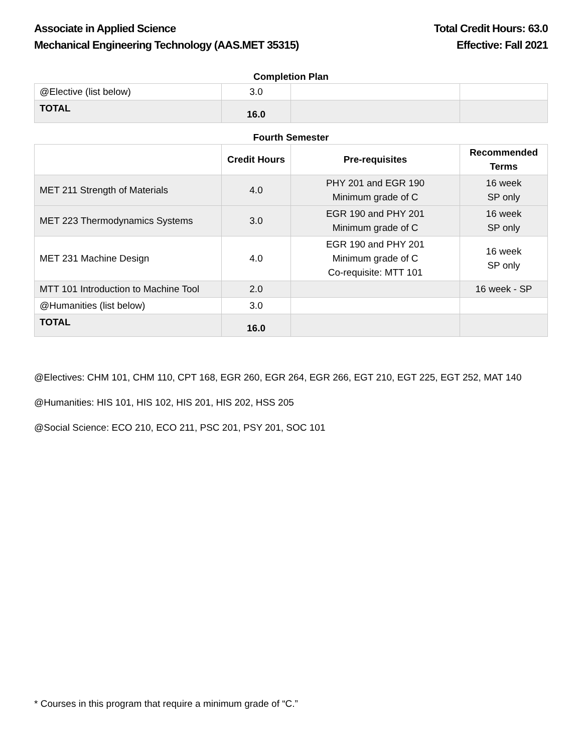Associate in Applied Science
Mechanical Engineering Technology (AAS.MET 35315)
Total Credit Hours: 63.0
Effective: Fall 2021
Completion Plan
| @Elective (list below) | 3.0 | | |
| TOTAL | 16.0 | | |
Fourth Semester
| | Credit Hours | Pre-requisites | Recommended Terms |
| --- | --- | --- | --- |
| MET 211 Strength of Materials | 4.0 | PHY 201 and EGR 190 Minimum grade of C | 16 week SP only |
| MET 223 Thermodynamics Systems | 3.0 | EGR 190 and PHY 201 Minimum grade of C | 16 week SP only |
| MET 231 Machine Design | 4.0 | EGR 190 and PHY 201 Minimum grade of C Co-requisite: MTT 101 | 16 week SP only |
| MTT 101 Introduction to Machine Tool | 2.0 | | 16 week - SP |
| @Humanities (list below) | 3.0 | | |
| TOTAL | 16.0 | | |
@Electives: CHM 101, CHM 110, CPT 168, EGR 260, EGR 264, EGR 266, EGT 210, EGT 225, EGT 252, MAT 140
@Humanities: HIS 101, HIS 102, HIS 201, HIS 202, HSS 205
@Social Science: ECO 210, ECO 211, PSC 201, PSY 201, SOC 101
* Courses in this program that require a minimum grade of “C.”